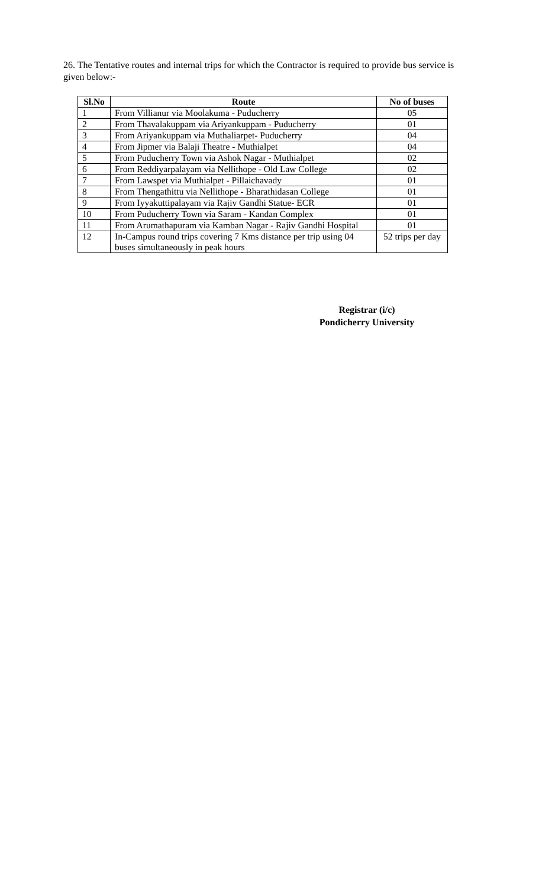26. The Tentative routes and internal trips for which the Contractor is required to provide bus service is given below:-
| Sl.No | Route | No of buses |
| --- | --- | --- |
| 1 | From Villianur via Moolakuma - Puducherry | 05 |
| 2 | From Thavalakuppam via Ariyankuppam - Puducherry | 01 |
| 3 | From Ariyankuppam via Muthaliarpet- Puducherry | 04 |
| 4 | From Jipmer via Balaji Theatre - Muthialpet | 04 |
| 5 | From Puducherry Town via Ashok Nagar - Muthialpet | 02 |
| 6 | From Reddiyarpalayam via Nellithope - Old Law College | 02 |
| 7 | From Lawspet via Muthialpet - Pillaichavady | 01 |
| 8 | From Thengathittu via Nellithope - Bharathidasan College | 01 |
| 9 | From Iyyakuttipalayam via Rajiv Gandhi Statue- ECR | 01 |
| 10 | From Puducherry Town via Saram - Kandan Complex | 01 |
| 11 | From Arumathapuram via Kamban Nagar - Rajiv Gandhi Hospital | 01 |
| 12 | In-Campus round trips covering 7 Kms distance per trip using 04 buses simultaneously in peak hours | 52 trips per day |
Registrar (i/c)
Pondicherry University